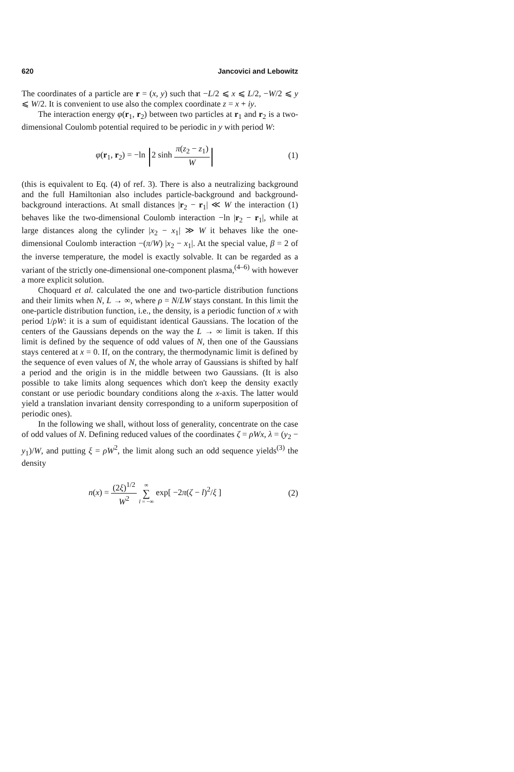620 Jancovici and Lebowitz
The coordinates of a particle are r = (x, y) such that −L/2 ⩽ x ⩽ L/2, −W/2 ⩽ y ⩽ W/2. It is convenient to use also the complex coordinate z = x + iy.
The interaction energy φ(r<sub>1</sub>, r<sub>2</sub>) between two particles at r<sub>1</sub> and r<sub>2</sub> is a two-dimensional Coulomb potential required to be periodic in y with period W:
φ(r<sub>1</sub>, r<sub>2</sub>) = −ln |2 sinh π(z<sub>2</sub> − z<sub>1</sub>) W| (1)
(this is equivalent to Eq. (4) of ref. 3). There is also a neutralizing background and the full Hamiltonian also includes particle-background and background-background interactions. At small distances |r<sub>2</sub> − r<sub>1</sub>| ≪ W the interaction (1) behaves like the two-dimensional Coulomb interaction −ln |r<sub>2</sub> − r<sub>1</sub>|, while at large distances along the cylinder |x<sub>2</sub> − x<sub>1</sub>| ≫ W it behaves like the one-dimensional Coulomb interaction −(π/W) |x<sub>2</sub> − x<sub>1</sub>|. At the special value, β = 2 of the inverse temperature, the model is exactly solvable. It can be regarded as a variant of the strictly one-dimensional one-component plasma,<sup>(4–6)</sup> with however a more explicit solution.
Choquard et al. calculated the one and two-particle distribution functions and their limits when N, L → ∞, where ρ = N/LW stays constant. In this limit the one-particle distribution function, i.e., the density, is a periodic function of x with period 1/ρW: it is a sum of equidistant identical Gaussians. The location of the centers of the Gaussians depends on the way the L → ∞ limit is taken. If this limit is defined by the sequence of odd values of N, then one of the Gaussians stays centered at x = 0. If, on the contrary, the thermodynamic limit is defined by the sequence of even values of N, the whole array of Gaussians is shifted by half a period and the origin is in the middle between two Gaussians. (It is also possible to take limits along sequences which don't keep the density exactly constant or use periodic boundary conditions along the x-axis. The latter would yield a translation invariant density corresponding to a uniform superposition of periodic ones).
In the following we shall, without loss of generality, concentrate on the case of odd values of N. Defining reduced values of the coordinates ζ = ρWx, λ = (y<sub>2</sub> − y<sub>1</sub>)/W, and putting ξ = ρW<sup>2</sup>, the limit along such an odd sequence yields<sup>(3)</sup> the density
n(x) = (2ξ)<sup>1/2</sup> W<sup>2</sup> ∞ ∑ l = −∞ exp[ −2π(ζ − l)<sup>2</sup>/ξ ] (2)